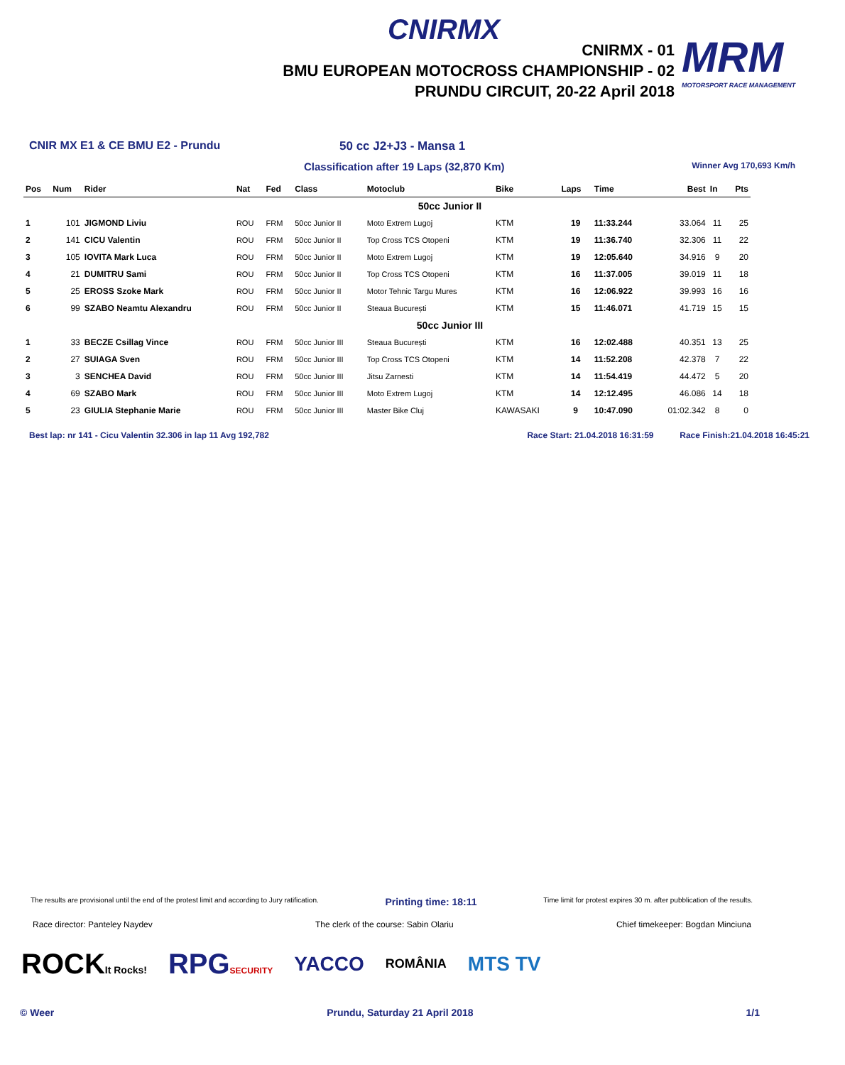CNIRMX
CNIRMX - 01
BMU EUROPEAN MOTOCROSS CHAMPIONSHIP - 02
PRUNDU CIRCUIT, 20-22 April 2018
MRM
MOTORSPORT RACE MANAGEMENT
CNIR MX E1 & CE BMU E2 - Prundu 50 cc J2+J3 - Mansa 1
Classification after 19 Laps (32,870 Km) Winner Avg 170,693 Km/h
| Pos | Num | Rider | Nat | Fed | Class | Motoclub | Bike | Laps | Time | Best | In | Pts |
| --- | --- | --- | --- | --- | --- | --- | --- | --- | --- | --- | --- | --- |
| 50cc Junior II | | | | | | | | | | | | |
| 1 | 101 | JIGMOND Liviu | ROU | FRM | 50cc Junior II | Moto Extrem Lugoj | KTM | 19 | 11:33.244 | 33.064 | 11 | 25 |
| 2 | 141 | CICU Valentin | ROU | FRM | 50cc Junior II | Top Cross TCS Otopeni | KTM | 19 | 11:36.740 | 32.306 | 11 | 22 |
| 3 | 105 | IOVITA Mark Luca | ROU | FRM | 50cc Junior II | Moto Extrem Lugoj | KTM | 19 | 12:05.640 | 34.916 | 9 | 20 |
| 4 | 21 | DUMITRU Sami | ROU | FRM | 50cc Junior II | Top Cross TCS Otopeni | KTM | 16 | 11:37.005 | 39.019 | 11 | 18 |
| 5 | 25 | EROSS Szoke Mark | ROU | FRM | 50cc Junior II | Motor Tehnic Targu Mures | KTM | 16 | 12:06.922 | 39.993 | 16 | 16 |
| 6 | 99 | SZABO Neamtu Alexandru | ROU | FRM | 50cc Junior II | Steaua București | KTM | 15 | 11:46.071 | 41.719 | 15 | 15 |
| 50cc Junior III | | | | | | | | | | | | |
| 1 | 33 | BECZE Csillag Vince | ROU | FRM | 50cc Junior III | Steaua București | KTM | 16 | 12:02.488 | 40.351 | 13 | 25 |
| 2 | 27 | SUIAGA Sven | ROU | FRM | 50cc Junior III | Top Cross TCS Otopeni | KTM | 14 | 11:52.208 | 42.378 | 7 | 22 |
| 3 | 3 | SENCHEA David | ROU | FRM | 50cc Junior III | Jitsu Zarnesti | KTM | 14 | 11:54.419 | 44.472 | 5 | 20 |
| 4 | 69 | SZABO Mark | ROU | FRM | 50cc Junior III | Moto Extrem Lugoj | KTM | 14 | 12:12.495 | 46.086 | 14 | 18 |
| 5 | 23 | GIULIA Stephanie Marie | ROU | FRM | 50cc Junior III | Master Bike Cluj | KAWASAKI | 9 | 10:47.090 | 01:02.342 | 8 | 0 |
Best lap: nr 141 - Cicu Valentin 32.306 in lap 11 Avg 192,782 Race Start: 21.04.2018 16:31:59 Race Finish:21.04.2018 16:45:21
The results are provisional until the end of the protest limit and according to Jury ratification. Printing time: 18:11 Time limit for protest expires 30 m. after pubblication of the results.
Race director: Panteley Naydev The clerk of the course: Sabin Olariu Chief timekeeper: Bogdan Minciuna
ROCKIt Rocks! RPGSECURITY YACCO ROMÂNIA MTS TV
© Weer Prundu, Saturday 21 April 2018 1/1